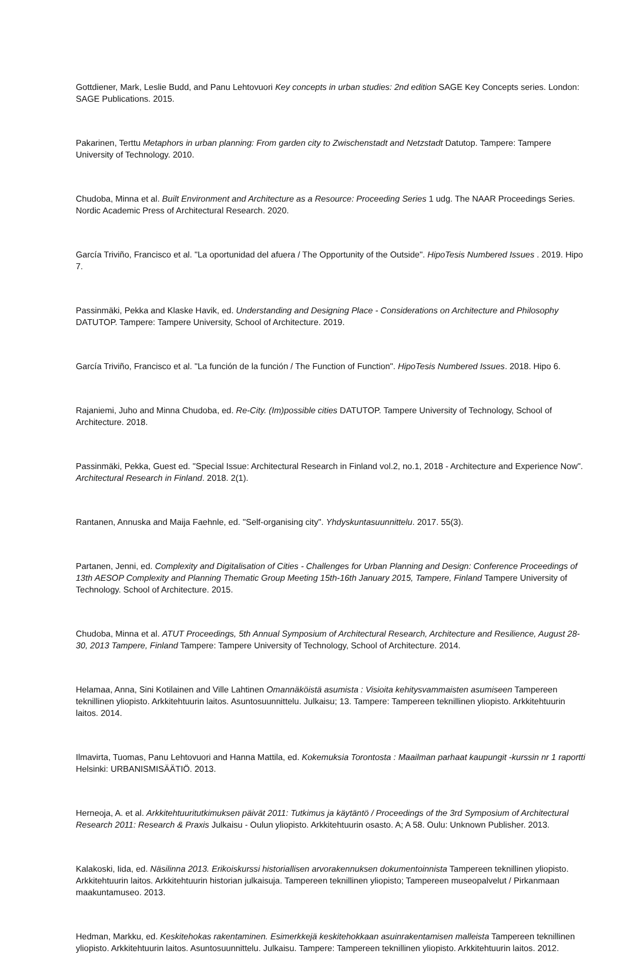Gottdiener, Mark, Leslie Budd, and Panu Lehtovuori Key concepts in urban studies: 2nd edition SAGE Key Concepts series. London: SAGE Publications. 2015.
Pakarinen, Terttu Metaphors in urban planning: From garden city to Zwischenstadt and Netzstadt Datutop. Tampere: Tampere University of Technology. 2010.
Chudoba, Minna et al. Built Environment and Architecture as a Resource: Proceeding Series 1 udg. The NAAR Proceedings Series. Nordic Academic Press of Architectural Research. 2020.
García Triviño, Francisco et al. "La oportunidad del afuera / The Opportunity of the Outside". HipoTesis Numbered Issues . 2019. Hipo 7.
Passinmäki, Pekka and Klaske Havik, ed. Understanding and Designing Place - Considerations on Architecture and Philosophy DATUTOP. Tampere: Tampere University, School of Architecture. 2019.
García Triviño, Francisco et al. "La función de la función / The Function of Function". HipoTesis Numbered Issues. 2018. Hipo 6.
Rajaniemi, Juho and Minna Chudoba, ed. Re-City. (Im)possible cities DATUTOP. Tampere University of Technology, School of Architecture. 2018.
Passinmäki, Pekka, Guest ed. "Special Issue: Architectural Research in Finland vol.2, no.1, 2018 - Architecture and Experience Now". Architectural Research in Finland. 2018. 2(1).
Rantanen, Annuska and Maija Faehnle, ed. "Self-organising city". Yhdyskuntasuunnittelu. 2017. 55(3).
Partanen, Jenni, ed. Complexity and Digitalisation of Cities - Challenges for Urban Planning and Design: Conference Proceedings of 13th AESOP Complexity and Planning Thematic Group Meeting 15th-16th January 2015, Tampere, Finland Tampere University of Technology. School of Architecture. 2015.
Chudoba, Minna et al. ATUT Proceedings, 5th Annual Symposium of Architectural Research, Architecture and Resilience, August 28-30, 2013 Tampere, Finland Tampere: Tampere University of Technology, School of Architecture. 2014.
Helamaa, Anna, Sini Kotilainen and Ville Lahtinen Omannäköistä asumista : Visioita kehitysvammaisten asumiseen Tampereen teknillinen yliopisto. Arkkitehtuurin laitos. Asuntosuunnittelu. Julkaisu; 13. Tampere: Tampereen teknillinen yliopisto. Arkkitehtuurin laitos. 2014.
Ilmavirta, Tuomas, Panu Lehtovuori and Hanna Mattila, ed. Kokemuksia Torontosta : Maailman parhaat kaupungit -kurssin nr 1 raportti Helsinki: URBANISMISÄÄTIÖ. 2013.
Herneoja, A. et al. Arkkitehtuuritutkimuksen päivät 2011: Tutkimus ja käytäntö / Proceedings of the 3rd Symposium of Architectural Research 2011: Research & Praxis Julkaisu - Oulun yliopisto. Arkkitehtuurin osasto. A; A 58. Oulu: Unknown Publisher. 2013.
Kalakoski, Iida, ed. Näsilinna 2013. Erikoiskurssi historiallisen arvorakennuksen dokumentoinnista Tampereen teknillinen yliopisto. Arkkitehtuurin laitos. Arkkitehtuurin historian julkaisuja. Tampereen teknillinen yliopisto; Tampereen museopalvelut / Pirkanmaan maakuntamuseo. 2013.
Hedman, Markku, ed. Keskitehokas rakentaminen. Esimerkkejä keskitehokkaan asuinrakentamisen malleista Tampereen teknillinen yliopisto. Arkkitehtuurin laitos. Asuntosuunnittelu. Julkaisu. Tampere: Tampereen teknillinen yliopisto. Arkkitehtuurin laitos. 2012.